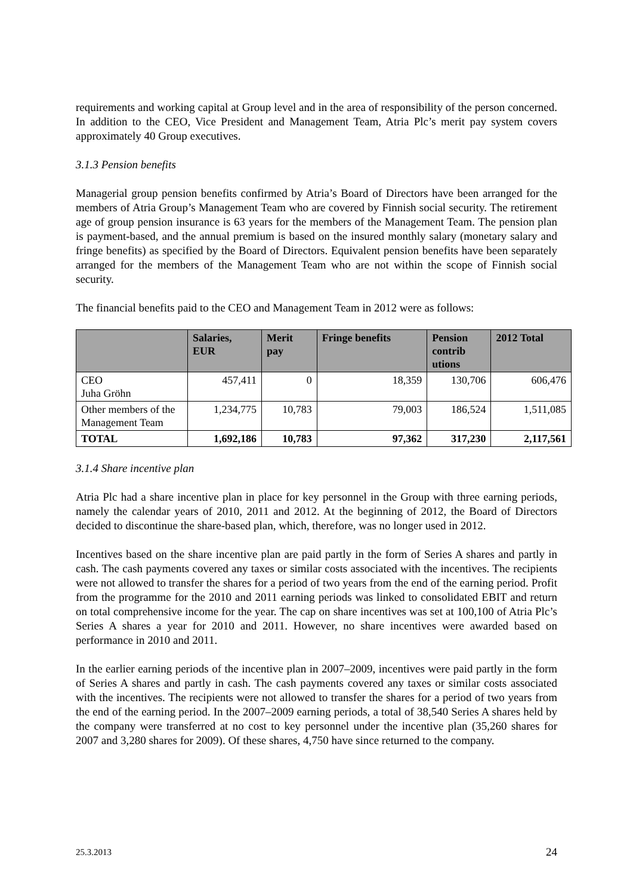requirements and working capital at Group level and in the area of responsibility of the person concerned. In addition to the CEO, Vice President and Management Team, Atria Plc’s merit pay system covers approximately 40 Group executives.
3.1.3 Pension benefits
Managerial group pension benefits confirmed by Atria’s Board of Directors have been arranged for the members of Atria Group’s Management Team who are covered by Finnish social security. The retirement age of group pension insurance is 63 years for the members of the Management Team. The pension plan is payment-based, and the annual premium is based on the insured monthly salary (monetary salary and fringe benefits) as specified by the Board of Directors. Equivalent pension benefits have been separately arranged for the members of the Management Team who are not within the scope of Finnish social security.
The financial benefits paid to the CEO and Management Team in 2012 were as follows:
| | Salaries, EUR | Merit pay | Fringe benefits | Pension contrib utions | 2012 Total |
| --- | --- | --- | --- | --- | --- |
| CEO Juha Gröhn | 457,411 | 0 | 18,359 | 130,706 | 606,476 |
| Other members of the Management Team | 1,234,775 | 10,783 | 79,003 | 186,524 | 1,511,085 |
| TOTAL | 1,692,186 | 10,783 | 97,362 | 317,230 | 2,117,561 |
3.1.4 Share incentive plan
Atria Plc had a share incentive plan in place for key personnel in the Group with three earning periods, namely the calendar years of 2010, 2011 and 2012. At the beginning of 2012, the Board of Directors decided to discontinue the share-based plan, which, therefore, was no longer used in 2012.
Incentives based on the share incentive plan are paid partly in the form of Series A shares and partly in cash. The cash payments covered any taxes or similar costs associated with the incentives. The recipients were not allowed to transfer the shares for a period of two years from the end of the earning period. Profit from the programme for the 2010 and 2011 earning periods was linked to consolidated EBIT and return on total comprehensive income for the year. The cap on share incentives was set at 100,100 of Atria Plc’s Series A shares a year for 2010 and 2011. However, no share incentives were awarded based on performance in 2010 and 2011.
In the earlier earning periods of the incentive plan in 2007–2009, incentives were paid partly in the form of Series A shares and partly in cash. The cash payments covered any taxes or similar costs associated with the incentives. The recipients were not allowed to transfer the shares for a period of two years from the end of the earning period. In the 2007–2009 earning periods, a total of 38,540 Series A shares held by the company were transferred at no cost to key personnel under the incentive plan (35,260 shares for 2007 and 3,280 shares for 2009). Of these shares, 4,750 have since returned to the company.
25.3.2013 24